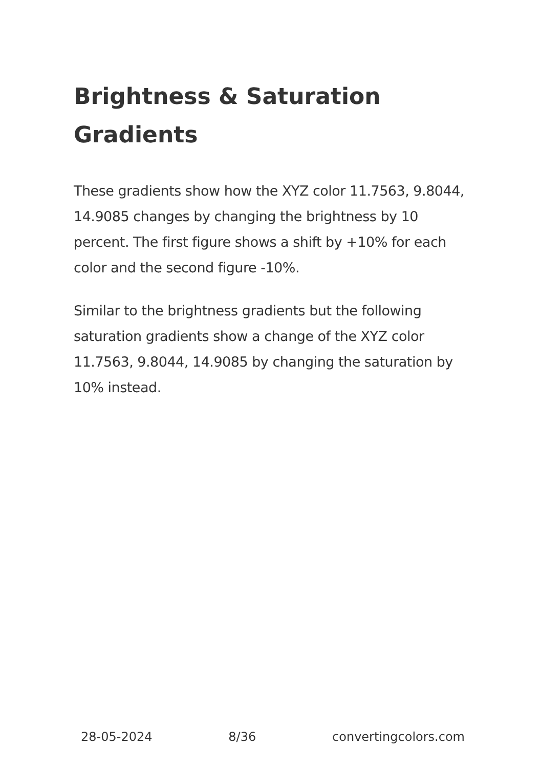Brightness & Saturation Gradients
These gradients show how the XYZ color 11.7563, 9.8044, 14.9085 changes by changing the brightness by 10 percent. The first figure shows a shift by +10% for each color and the second figure -10%.
Similar to the brightness gradients but the following saturation gradients show a change of the XYZ color 11.7563, 9.8044, 14.9085 by changing the saturation by 10% instead.
28-05-2024 8/36 convertingcolors.com